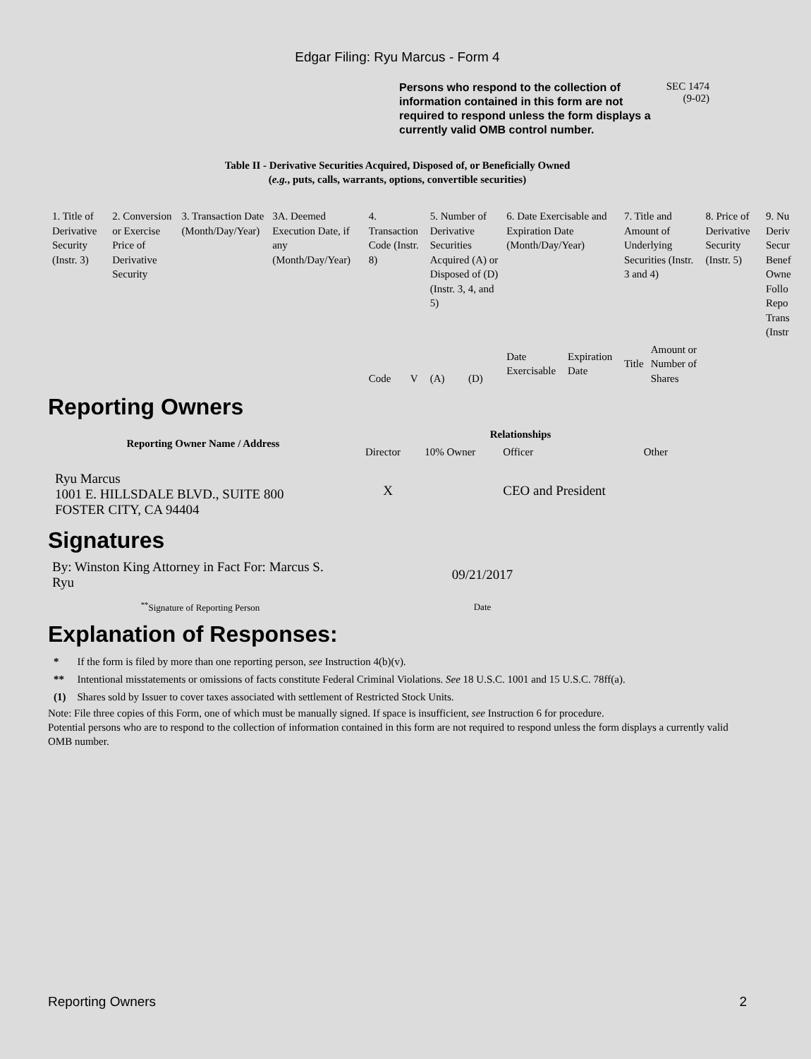Edgar Filing: Ryu Marcus - Form 4
Persons who respond to the collection of information contained in this form are not required to respond unless the form displays a currently valid OMB control number.
SEC 1474
(9-02)
Table II - Derivative Securities Acquired, Disposed of, or Beneficially Owned
(e.g., puts, calls, warrants, options, convertible securities)
| 1. Title of Derivative Security (Instr. 3) | 2. Conversion or Exercise Price of Derivative Security | 3. Transaction Date (Month/Day/Year) | 3A. Deemed Execution Date, if any (Month/Day/Year) | 4. Transaction Code (Instr. 8) | | 5. Number of Derivative Securities Acquired (A) or Disposed of (D) (Instr. 3, 4, and 5) | | 6. Date Exercisable and Expiration Date (Month/Day/Year) | | 7. Title and Amount of Underlying Securities (Instr. 3 and 4) | | 8. Price of Derivative Security (Instr. 5) | 9. Nu Deriv Secur Benef Owne Follo Repo Trans (Instr |
| | | | | Code | V | (A) | (D) | Date Exercisable | Expiration Date | Title | Amount or Number of Shares | | |
Reporting Owners
| Reporting Owner Name / Address | Relationships | | | |
| --- | --- | --- | --- | --- |
| | Director | 10% Owner | Officer | Other |
| Ryu Marcus 1001 E. HILLSDALE BLVD., SUITE 800 FOSTER CITY, CA 94404 | X | | CEO and President | |
Signatures
| By: Winston King Attorney in Fact For: Marcus S. Ryu | 09/21/2017 |
| <sup>**</sup> Signature of Reporting Person | Date |
Explanation of Responses:
| * | If the form is filed by more than one reporting person, see Instruction 4(b)(v). |
| ** | Intentional misstatements or omissions of facts constitute Federal Criminal Violations. See 18 U.S.C. 1001 and 15 U.S.C. 78ff(a). |
| (1) | Shares sold by Issuer to cover taxes associated with settlement of Restricted Stock Units. |
Note: File three copies of this Form, one of which must be manually signed. If space is insufficient, see Instruction 6 for procedure.
Potential persons who are to respond to the collection of information contained in this form are not required to respond unless the form displays a currently valid OMB number.
Reporting Owners 2